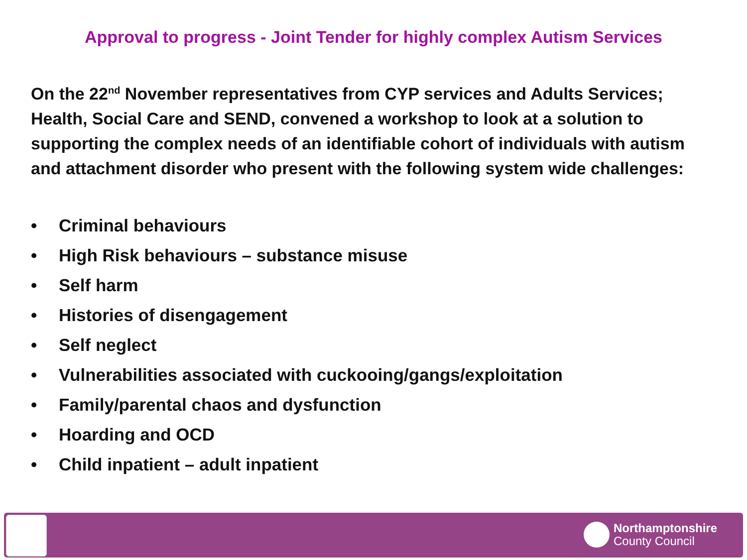Approval to progress - Joint Tender for highly complex Autism Services
On the 22<sup>nd</sup> November representatives from CYP services and Adults Services; Health, Social Care and SEND, convened a workshop to look at a solution to supporting the complex needs of an identifiable cohort of individuals with autism and attachment disorder who present with the following system wide challenges:
• Criminal behaviours
• High Risk behaviours – substance misuse
• Self harm
• Histories of disengagement
• Self neglect
• Vulnerabilities associated with cuckooing/gangs/exploitation
• Family/parental chaos and dysfunction
• Hoarding and OCD
• Child inpatient – adult inpatient
Northamptonshire
County Council